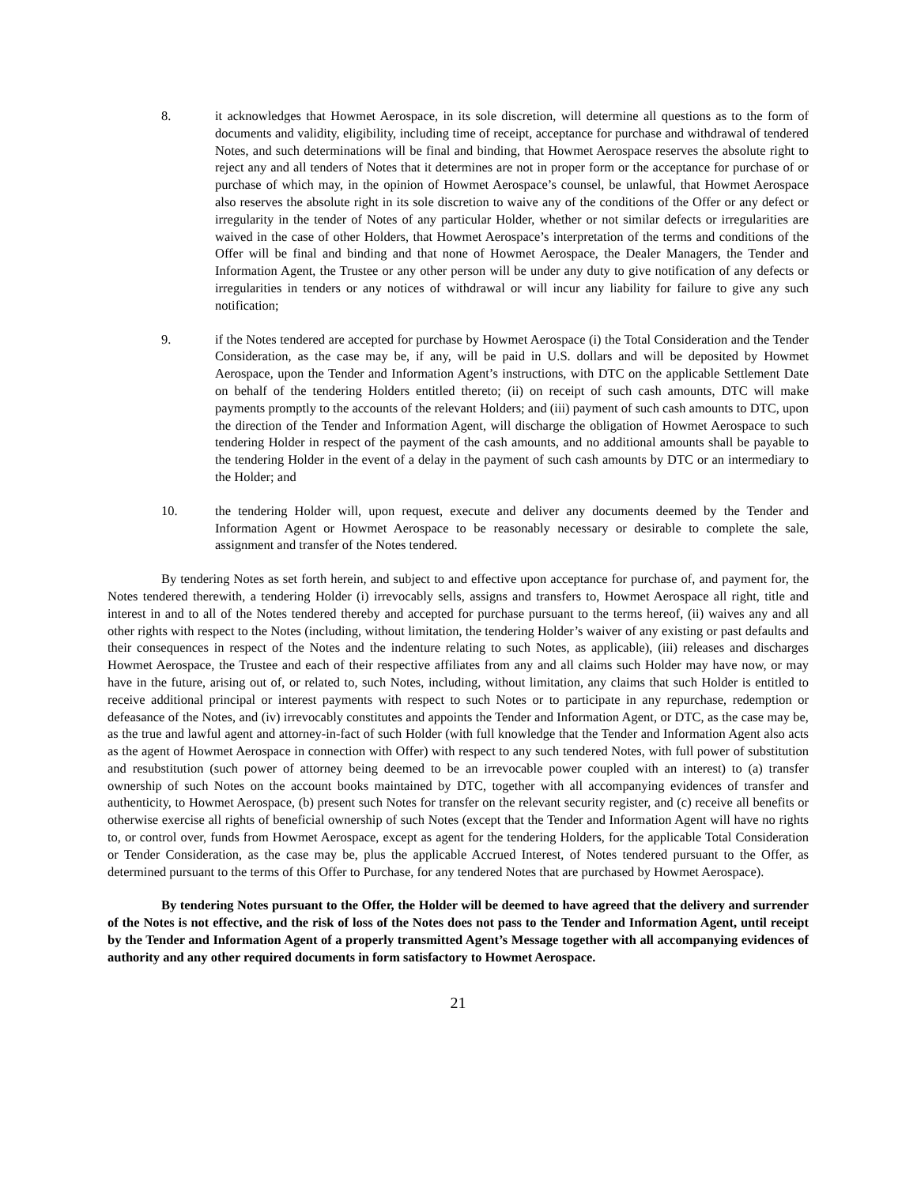8. it acknowledges that Howmet Aerospace, in its sole discretion, will determine all questions as to the form of documents and validity, eligibility, including time of receipt, acceptance for purchase and withdrawal of tendered Notes, and such determinations will be final and binding, that Howmet Aerospace reserves the absolute right to reject any and all tenders of Notes that it determines are not in proper form or the acceptance for purchase of or purchase of which may, in the opinion of Howmet Aerospace’s counsel, be unlawful, that Howmet Aerospace also reserves the absolute right in its sole discretion to waive any of the conditions of the Offer or any defect or irregularity in the tender of Notes of any particular Holder, whether or not similar defects or irregularities are waived in the case of other Holders, that Howmet Aerospace’s interpretation of the terms and conditions of the Offer will be final and binding and that none of Howmet Aerospace, the Dealer Managers, the Tender and Information Agent, the Trustee or any other person will be under any duty to give notification of any defects or irregularities in tenders or any notices of withdrawal or will incur any liability for failure to give any such notification;
9. if the Notes tendered are accepted for purchase by Howmet Aerospace (i) the Total Consideration and the Tender Consideration, as the case may be, if any, will be paid in U.S. dollars and will be deposited by Howmet Aerospace, upon the Tender and Information Agent’s instructions, with DTC on the applicable Settlement Date on behalf of the tendering Holders entitled thereto; (ii) on receipt of such cash amounts, DTC will make payments promptly to the accounts of the relevant Holders; and (iii) payment of such cash amounts to DTC, upon the direction of the Tender and Information Agent, will discharge the obligation of Howmet Aerospace to such tendering Holder in respect of the payment of the cash amounts, and no additional amounts shall be payable to the tendering Holder in the event of a delay in the payment of such cash amounts by DTC or an intermediary to the Holder; and
10. the tendering Holder will, upon request, execute and deliver any documents deemed by the Tender and Information Agent or Howmet Aerospace to be reasonably necessary or desirable to complete the sale, assignment and transfer of the Notes tendered.
By tendering Notes as set forth herein, and subject to and effective upon acceptance for purchase of, and payment for, the Notes tendered therewith, a tendering Holder (i) irrevocably sells, assigns and transfers to, Howmet Aerospace all right, title and interest in and to all of the Notes tendered thereby and accepted for purchase pursuant to the terms hereof, (ii) waives any and all other rights with respect to the Notes (including, without limitation, the tendering Holder’s waiver of any existing or past defaults and their consequences in respect of the Notes and the indenture relating to such Notes, as applicable), (iii) releases and discharges Howmet Aerospace, the Trustee and each of their respective affiliates from any and all claims such Holder may have now, or may have in the future, arising out of, or related to, such Notes, including, without limitation, any claims that such Holder is entitled to receive additional principal or interest payments with respect to such Notes or to participate in any repurchase, redemption or defeasance of the Notes, and (iv) irrevocably constitutes and appoints the Tender and Information Agent, or DTC, as the case may be, as the true and lawful agent and attorney-in-fact of such Holder (with full knowledge that the Tender and Information Agent also acts as the agent of Howmet Aerospace in connection with Offer) with respect to any such tendered Notes, with full power of substitution and resubstitution (such power of attorney being deemed to be an irrevocable power coupled with an interest) to (a) transfer ownership of such Notes on the account books maintained by DTC, together with all accompanying evidences of transfer and authenticity, to Howmet Aerospace, (b) present such Notes for transfer on the relevant security register, and (c) receive all benefits or otherwise exercise all rights of beneficial ownership of such Notes (except that the Tender and Information Agent will have no rights to, or control over, funds from Howmet Aerospace, except as agent for the tendering Holders, for the applicable Total Consideration or Tender Consideration, as the case may be, plus the applicable Accrued Interest, of Notes tendered pursuant to the Offer, as determined pursuant to the terms of this Offer to Purchase, for any tendered Notes that are purchased by Howmet Aerospace).
By tendering Notes pursuant to the Offer, the Holder will be deemed to have agreed that the delivery and surrender of the Notes is not effective, and the risk of loss of the Notes does not pass to the Tender and Information Agent, until receipt by the Tender and Information Agent of a properly transmitted Agent’s Message together with all accompanying evidences of authority and any other required documents in form satisfactory to Howmet Aerospace.
21